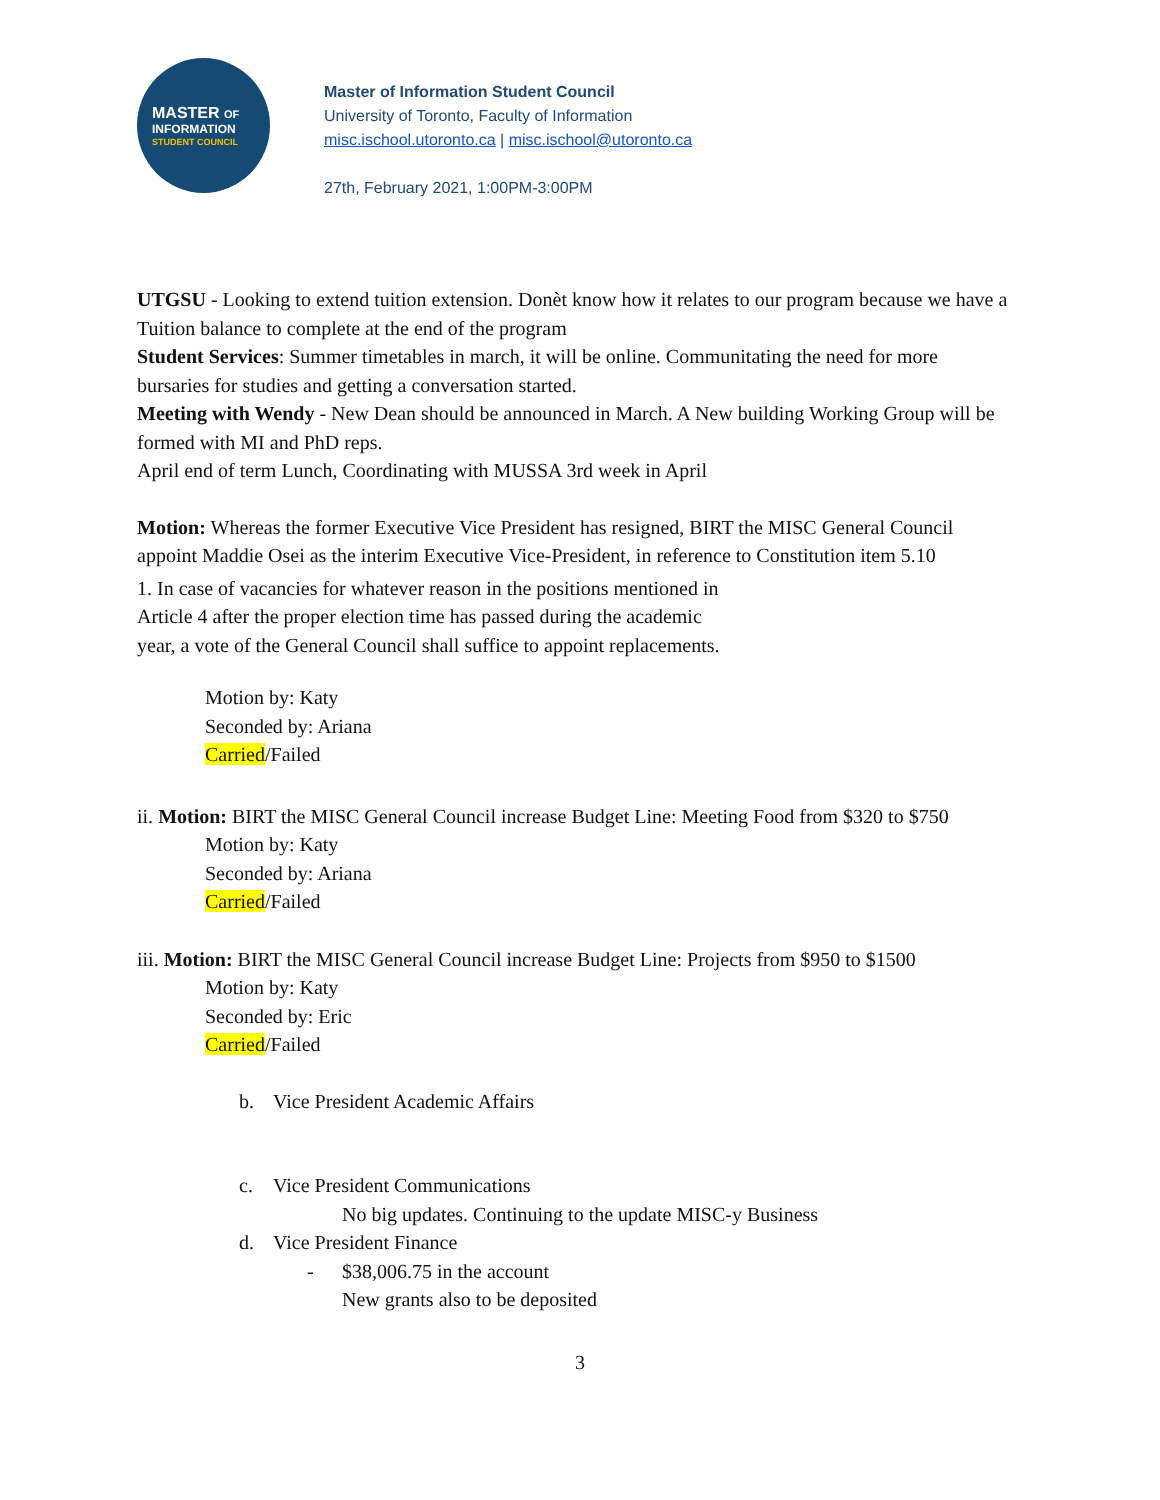MASTER OF
INFORMATION
STUDENT COUNCIL
Master of Information Student Council
University of Toronto, Faculty of Information
misc.ischool.utoronto.ca | misc.ischool@utoronto.ca
27th, February 2021, 1:00PM-3:00PM
UTGSU - Looking to extend tuition extension. Donèt know how it relates to our program because we have a Tuition balance to complete at the end of the program
Student Services: Summer timetables in march, it will be online. Communitating the need for more bursaries for studies and getting a conversation started.
Meeting with Wendy - New Dean should be announced in March. A New building Working Group will be formed with MI and PhD reps.
April end of term Lunch, Coordinating with MUSSA 3rd week in April
Motion: Whereas the former Executive Vice President has resigned, BIRT the MISC General Council appoint Maddie Osei as the interim Executive Vice-President, in reference to Constitution item 5.10
1. In case of vacancies for whatever reason in the positions mentioned in
Article 4 after the proper election time has passed during the academic
year, a vote of the General Council shall suffice to appoint replacements.
Motion by: Katy
Seconded by: Ariana
Carried/Failed
ii. Motion: BIRT the MISC General Council increase Budget Line: Meeting Food from $320 to $750
Motion by: Katy
Seconded by: Ariana
Carried/Failed
iii. Motion: BIRT the MISC General Council increase Budget Line: Projects from $950 to $1500
Motion by: Katy
Seconded by: Eric
Carried/Failed
b. Vice President Academic Affairs
c. Vice President Communications
No big updates. Continuing to the update MISC-y Business
d. Vice President Finance
- $38,006.75 in the account
New grants also to be deposited
3